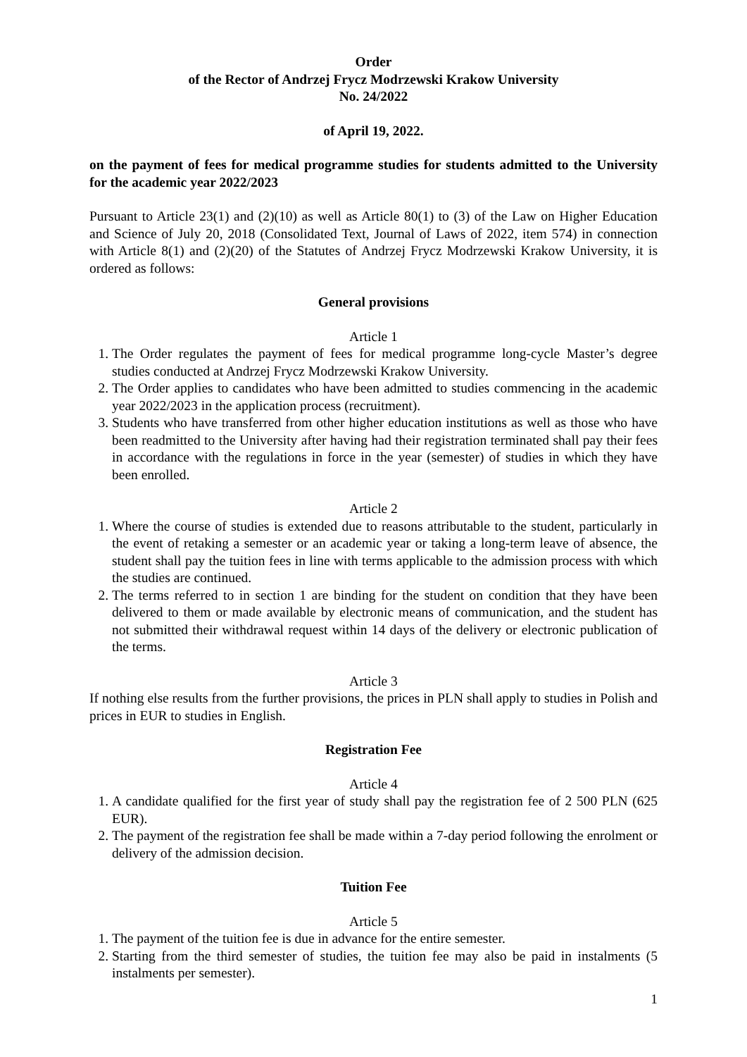Order
of the Rector of Andrzej Frycz Modrzewski Krakow University
No. 24/2022
of April 19, 2022.
on the payment of fees for medical programme studies for students admitted to the University for the academic year 2022/2023
Pursuant to Article 23(1) and (2)(10) as well as Article 80(1) to (3) of the Law on Higher Education and Science of July 20, 2018 (Consolidated Text, Journal of Laws of 2022, item 574) in connection with Article 8(1) and (2)(20) of the Statutes of Andrzej Frycz Modrzewski Krakow University, it is ordered as follows:
General provisions
Article 1
1. The Order regulates the payment of fees for medical programme long-cycle Master’s degree studies conducted at Andrzej Frycz Modrzewski Krakow University.
2. The Order applies to candidates who have been admitted to studies commencing in the academic year 2022/2023 in the application process (recruitment).
3. Students who have transferred from other higher education institutions as well as those who have been readmitted to the University after having had their registration terminated shall pay their fees in accordance with the regulations in force in the year (semester) of studies in which they have been enrolled.
Article 2
1. Where the course of studies is extended due to reasons attributable to the student, particularly in the event of retaking a semester or an academic year or taking a long-term leave of absence, the student shall pay the tuition fees in line with terms applicable to the admission process with which the studies are continued.
2. The terms referred to in section 1 are binding for the student on condition that they have been delivered to them or made available by electronic means of communication, and the student has not submitted their withdrawal request within 14 days of the delivery or electronic publication of the terms.
Article 3
If nothing else results from the further provisions, the prices in PLN shall apply to studies in Polish and prices in EUR to studies in English.
Registration Fee
Article 4
1. A candidate qualified for the first year of study shall pay the registration fee of 2 500 PLN (625 EUR).
2. The payment of the registration fee shall be made within a 7-day period following the enrolment or delivery of the admission decision.
Tuition Fee
Article 5
1. The payment of the tuition fee is due in advance for the entire semester.
2. Starting from the third semester of studies, the tuition fee may also be paid in instalments (5 instalments per semester).
1